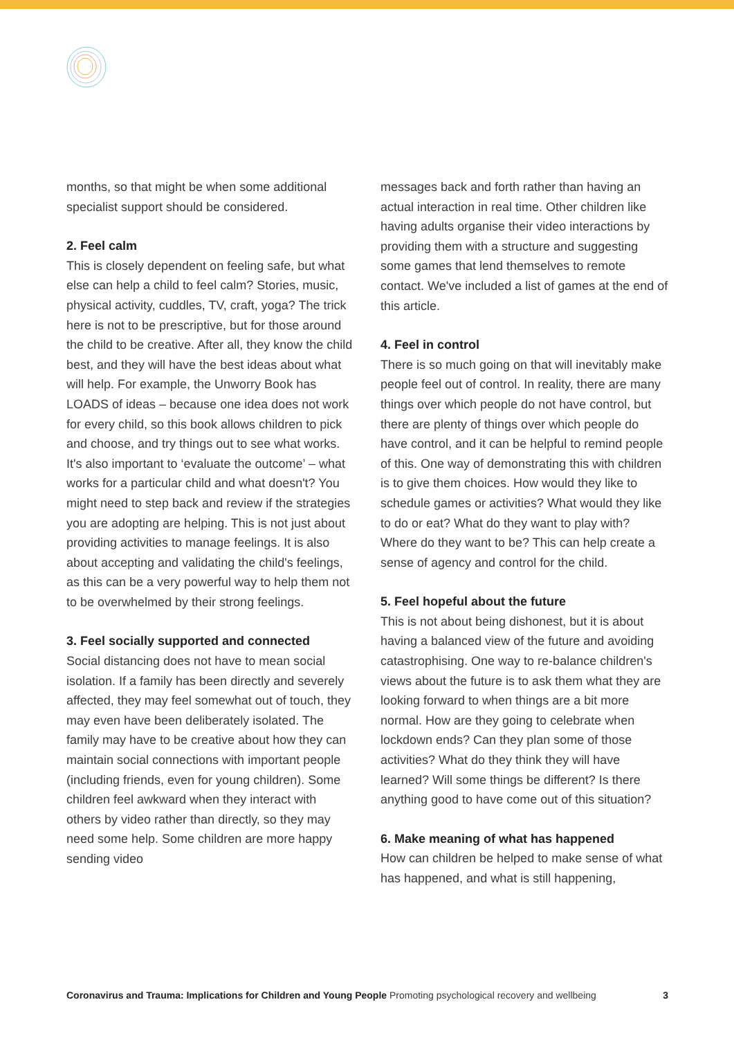months, so that might be when some additional specialist support should be considered.
2. Feel calm
This is closely dependent on feeling safe, but what else can help a child to feel calm? Stories, music, physical activity, cuddles, TV, craft, yoga? The trick here is not to be prescriptive, but for those around the child to be creative. After all, they know the child best, and they will have the best ideas about what will help. For example, the Unworry Book has LOADS of ideas – because one idea does not work for every child, so this book allows children to pick and choose, and try things out to see what works.
It's also important to ‘evaluate the outcome’ – what works for a particular child and what doesn't? You might need to step back and review if the strategies you are adopting are helping. This is not just about providing activities to manage feelings. It is also about accepting and validating the child's feelings, as this can be a very powerful way to help them not to be overwhelmed by their strong feelings.
3. Feel socially supported and connected
Social distancing does not have to mean social isolation. If a family has been directly and severely affected, they may feel somewhat out of touch, they may even have been deliberately isolated. The family may have to be creative about how they can maintain social connections with important people (including friends, even for young children). Some children feel awkward when they interact with others by video rather than directly, so they may need some help. Some children are more happy sending video
messages back and forth rather than having an actual interaction in real time. Other children like having adults organise their video interactions by providing them with a structure and suggesting some games that lend themselves to remote contact. We've included a list of games at the end of this article.
4. Feel in control
There is so much going on that will inevitably make people feel out of control. In reality, there are many things over which people do not have control, but there are plenty of things over which people do have control, and it can be helpful to remind people of this. One way of demonstrating this with children is to give them choices. How would they like to schedule games or activities? What would they like to do or eat? What do they want to play with? Where do they want to be? This can help create a sense of agency and control for the child.
5. Feel hopeful about the future
This is not about being dishonest, but it is about having a balanced view of the future and avoiding catastrophising. One way to re-balance children's views about the future is to ask them what they are looking forward to when things are a bit more normal. How are they going to celebrate when lockdown ends? Can they plan some of those activities? What do they think they will have learned? Will some things be different? Is there anything good to have come out of this situation?
6. Make meaning of what has happened
How can children be helped to make sense of what has happened, and what is still happening,
Coronavirus and Trauma: Implications for Children and Young People Promoting psychological recovery and wellbeing 3